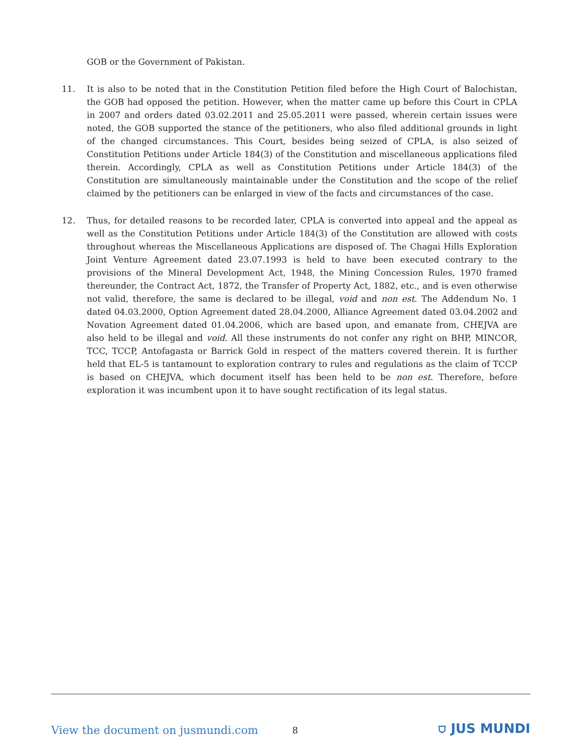GOB or the Government of Pakistan.
11. It is also to be noted that in the Constitution Petition filed before the High Court of Balochistan, the GOB had opposed the petition. However, when the matter came up before this Court in CPLA in 2007 and orders dated 03.02.2011 and 25.05.2011 were passed, wherein certain issues were noted, the GOB supported the stance of the petitioners, who also filed additional grounds in light of the changed circumstances. This Court, besides being seized of CPLA, is also seized of Constitution Petitions under Article 184(3) of the Constitution and miscellaneous applications filed therein. Accordingly, CPLA as well as Constitution Petitions under Article 184(3) of the Constitution are simultaneously maintainable under the Constitution and the scope of the relief claimed by the petitioners can be enlarged in view of the facts and circumstances of the case.
12. Thus, for detailed reasons to be recorded later, CPLA is converted into appeal and the appeal as well as the Constitution Petitions under Article 184(3) of the Constitution are allowed with costs throughout whereas the Miscellaneous Applications are disposed of. The Chagai Hills Exploration Joint Venture Agreement dated 23.07.1993 is held to have been executed contrary to the provisions of the Mineral Development Act, 1948, the Mining Concession Rules, 1970 framed thereunder, the Contract Act, 1872, the Transfer of Property Act, 1882, etc., and is even otherwise not valid, therefore, the same is declared to be illegal, void and non est. The Addendum No. 1 dated 04.03.2000, Option Agreement dated 28.04.2000, Alliance Agreement dated 03.04.2002 and Novation Agreement dated 01.04.2006, which are based upon, and emanate from, CHEJVA are also held to be illegal and void. All these instruments do not confer any right on BHP, MINCOR, TCC, TCCP, Antofagasta or Barrick Gold in respect of the matters covered therein. It is further held that EL-5 is tantamount to exploration contrary to rules and regulations as the claim of TCCP is based on CHEJVA, which document itself has been held to be non est. Therefore, before exploration it was incumbent upon it to have sought rectification of its legal status.
View the document on jusmundi.com 8 ⛉ JUS MUNDI